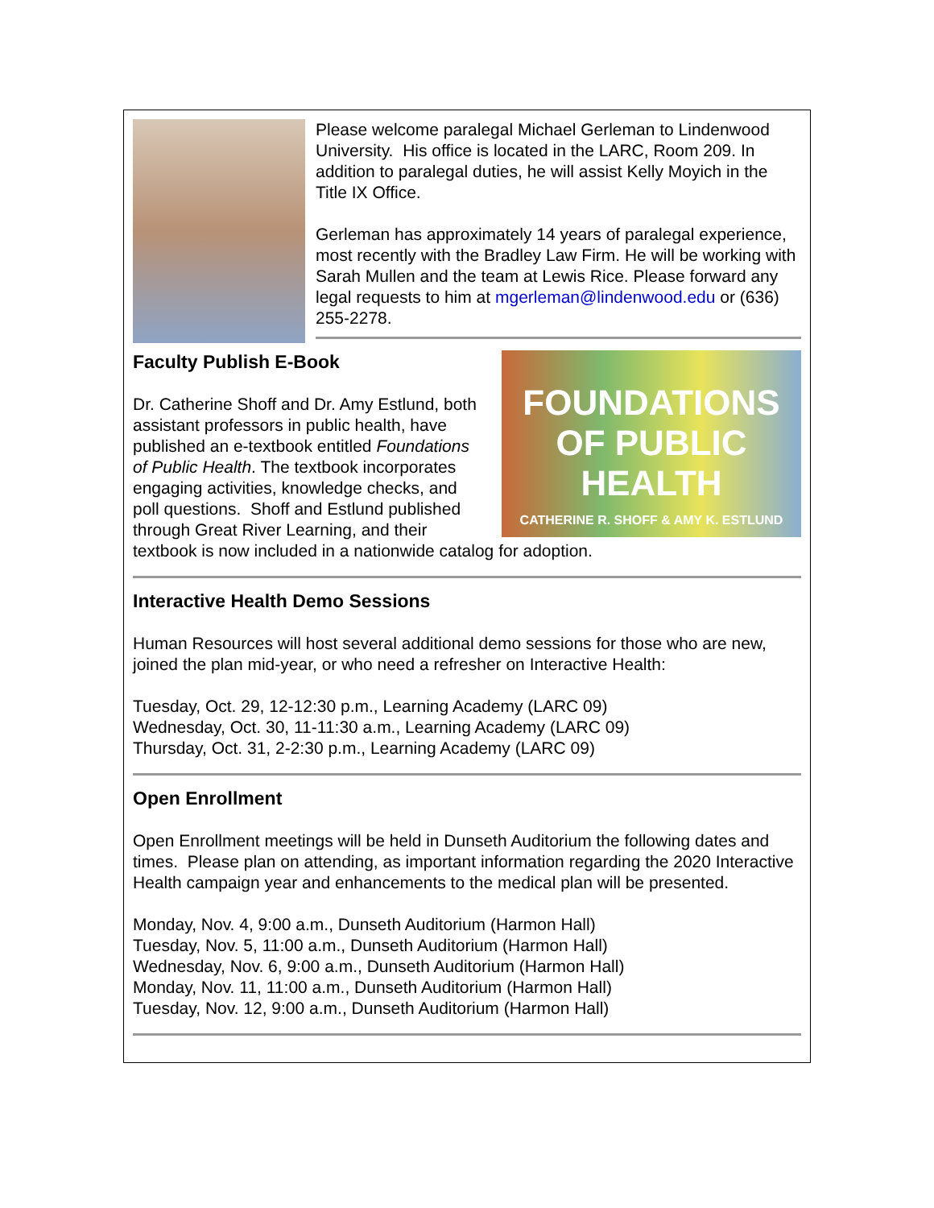Please welcome paralegal Michael Gerleman to Lindenwood University. His office is located in the LARC, Room 209. In addition to paralegal duties, he will assist Kelly Moyich in the Title IX Office.
Gerleman has approximately 14 years of paralegal experience, most recently with the Bradley Law Firm. He will be working with Sarah Mullen and the team at Lewis Rice. Please forward any legal requests to him at mgerleman@lindenwood.edu or (636) 255-2278.
FOUNDATIONS OF PUBLIC HEALTH
CATHERINE R. SHOFF & AMY K. ESTLUND
Faculty Publish E-Book
Dr. Catherine Shoff and Dr. Amy Estlund, both assistant professors in public health, have published an e-textbook entitled Foundations of Public Health. The textbook incorporates engaging activities, knowledge checks, and poll questions. Shoff and Estlund published through Great River Learning, and their textbook is now included in a nationwide catalog for adoption.
Interactive Health Demo Sessions
Human Resources will host several additional demo sessions for those who are new, joined the plan mid-year, or who need a refresher on Interactive Health:
Tuesday, Oct. 29, 12-12:30 p.m., Learning Academy (LARC 09)
Wednesday, Oct. 30, 11-11:30 a.m., Learning Academy (LARC 09)
Thursday, Oct. 31, 2-2:30 p.m., Learning Academy (LARC 09)
Open Enrollment
Open Enrollment meetings will be held in Dunseth Auditorium the following dates and times. Please plan on attending, as important information regarding the 2020 Interactive Health campaign year and enhancements to the medical plan will be presented.
Monday, Nov. 4, 9:00 a.m., Dunseth Auditorium (Harmon Hall)
Tuesday, Nov. 5, 11:00 a.m., Dunseth Auditorium (Harmon Hall)
Wednesday, Nov. 6, 9:00 a.m., Dunseth Auditorium (Harmon Hall)
Monday, Nov. 11, 11:00 a.m., Dunseth Auditorium (Harmon Hall)
Tuesday, Nov. 12, 9:00 a.m., Dunseth Auditorium (Harmon Hall)